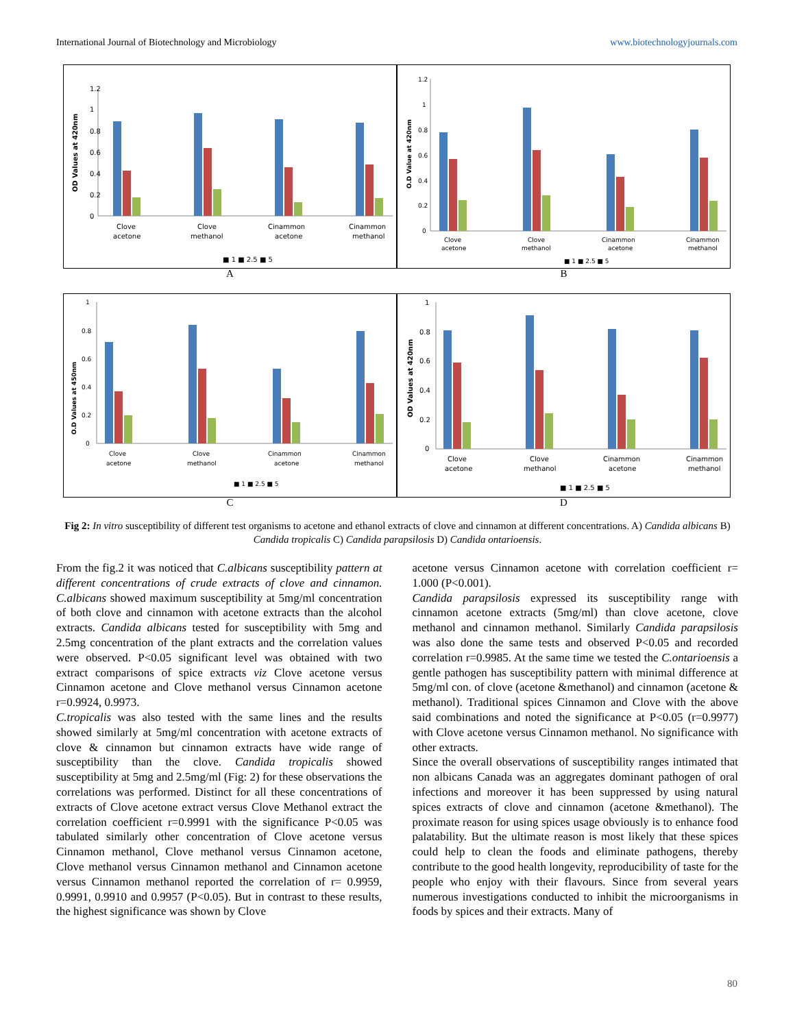International Journal of Biotechnology and Microbiology www.biotechnologyjournals.com
OD Values at 420nm
1.2
1
0.8
0.6
0.4
0.2
0
Clove
acetone
Clove
methanol
Cinammon
acetone
Cinammon
methanol
■ 1 ■ 2.5 ■ 5
A
O.D Value at 420nm
1.2
1
0.8
0.6
0.4
0.2
0
Clove
acetone
Clove
methanol
Cinammon
acetone
Cinammon
methanol
■ 1 ■ 2.5 ■ 5
B
O.D Values at 450nm
1
0.8
0.6
0.4
0.2
0
Clove
acetone
Clove
methanol
Cinammon
acetone
Cinammon
methanol
■ 1 ■ 2.5 ■ 5
C
OD Values at 420nm
1
0.8
0.6
0.4
0.2
0
Clove
acetone
Clove
methanol
Cinammon
acetone
Cinammon
methanol
■ 1 ■ 2.5 ■ 5
D
Fig 2: In vitro susceptibility of different test organisms to acetone and ethanol extracts of clove and cinnamon at different concentrations. A) Candida albicans B) Candida tropicalis C) Candida parapsilosis D) Candida ontarioensis.
From the fig.2 it was noticed that C.albicans susceptibility pattern at different concentrations of crude extracts of clove and cinnamon. C.albicans showed maximum susceptibility at 5mg/ml concentration of both clove and cinnamon with acetone extracts than the alcohol extracts. Candida albicans tested for susceptibility with 5mg and 2.5mg concentration of the plant extracts and the correlation values were observed. P<0.05 significant level was obtained with two extract comparisons of spice extracts viz Clove acetone versus Cinnamon acetone and Clove methanol versus Cinnamon acetone r=0.9924, 0.9973.
C.tropicalis was also tested with the same lines and the results showed similarly at 5mg/ml concentration with acetone extracts of clove & cinnamon but cinnamon extracts have wide range of susceptibility than the clove. Candida tropicalis showed susceptibility at 5mg and 2.5mg/ml (Fig: 2) for these observations the correlations was performed. Distinct for all these concentrations of extracts of Clove acetone extract versus Clove Methanol extract the correlation coefficient r=0.9991 with the significance P<0.05 was tabulated similarly other concentration of Clove acetone versus Cinnamon methanol, Clove methanol versus Cinnamon acetone, Clove methanol versus Cinnamon methanol and Cinnamon acetone versus Cinnamon methanol reported the correlation of r= 0.9959, 0.9991, 0.9910 and 0.9957 (P<0.05). But in contrast to these results, the highest significance was shown by Clove
acetone versus Cinnamon acetone with correlation coefficient r= 1.000 (P<0.001).
Candida parapsilosis expressed its susceptibility range with cinnamon acetone extracts (5mg/ml) than clove acetone, clove methanol and cinnamon methanol. Similarly Candida parapsilosis was also done the same tests and observed P<0.05 and recorded correlation r=0.9985. At the same time we tested the C.ontarioensis a gentle pathogen has susceptibility pattern with minimal difference at 5mg/ml con. of clove (acetone &methanol) and cinnamon (acetone & methanol). Traditional spices Cinnamon and Clove with the above said combinations and noted the significance at P<0.05 (r=0.9977) with Clove acetone versus Cinnamon methanol. No significance with other extracts.
Since the overall observations of susceptibility ranges intimated that non albicans Canada was an aggregates dominant pathogen of oral infections and moreover it has been suppressed by using natural spices extracts of clove and cinnamon (acetone &methanol). The proximate reason for using spices usage obviously is to enhance food palatability. But the ultimate reason is most likely that these spices could help to clean the foods and eliminate pathogens, thereby contribute to the good health longevity, reproducibility of taste for the people who enjoy with their flavours. Since from several years numerous investigations conducted to inhibit the microorganisms in foods by spices and their extracts. Many of
80